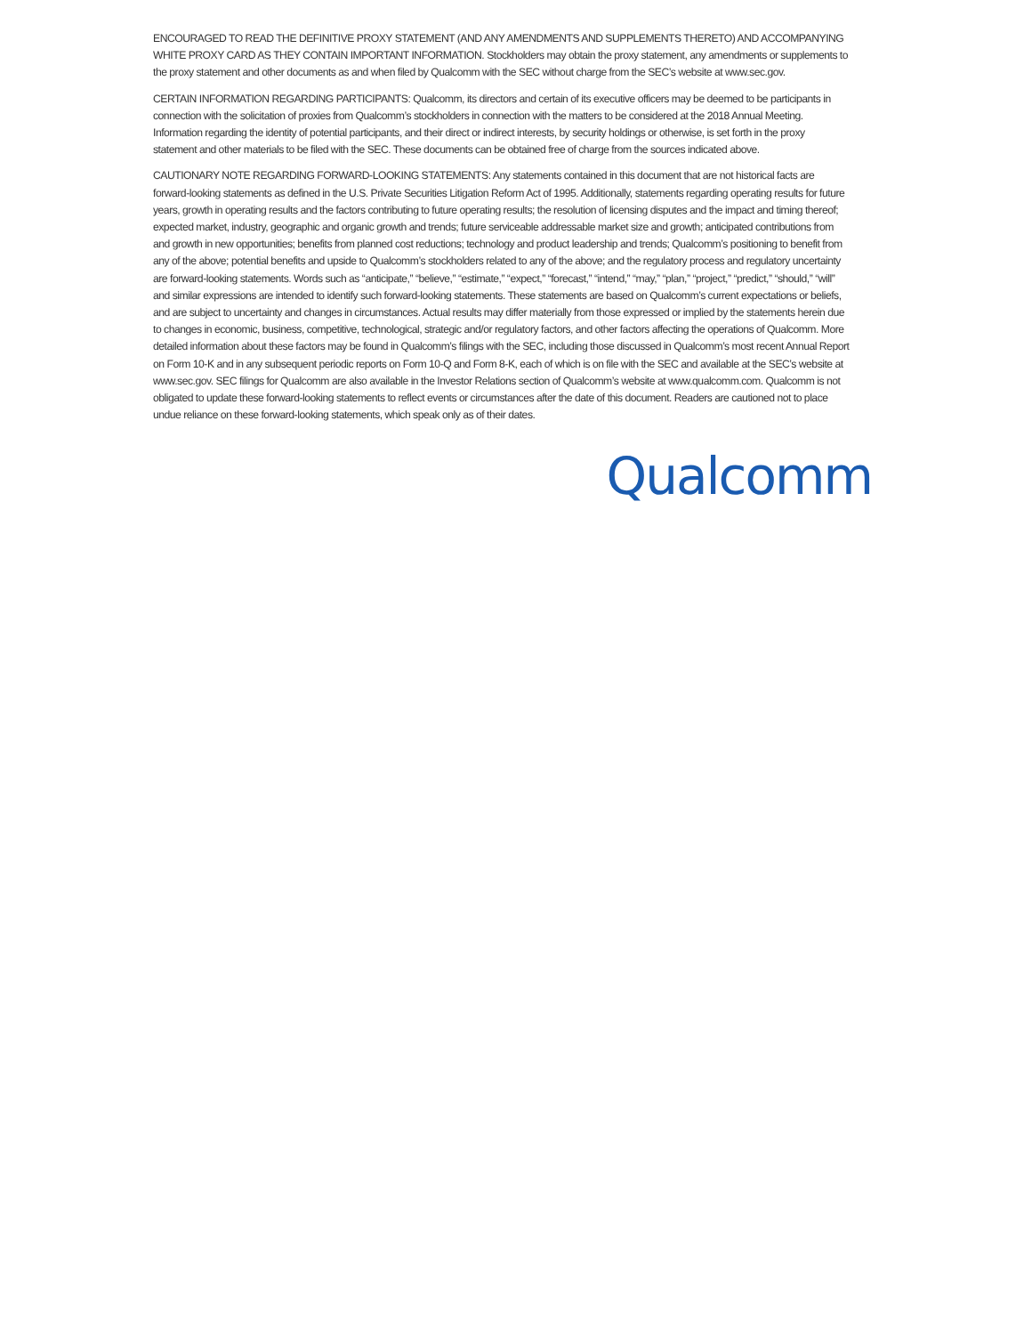ENCOURAGED TO READ THE DEFINITIVE PROXY STATEMENT (AND ANY AMENDMENTS AND SUPPLEMENTS THERETO) AND ACCOMPANYING WHITE PROXY CARD AS THEY CONTAIN IMPORTANT INFORMATION. Stockholders may obtain the proxy statement, any amendments or supplements to the proxy statement and other documents as and when filed by Qualcomm with the SEC without charge from the SEC’s website at www.sec.gov.
CERTAIN INFORMATION REGARDING PARTICIPANTS: Qualcomm, its directors and certain of its executive officers may be deemed to be participants in connection with the solicitation of proxies from Qualcomm’s stockholders in connection with the matters to be considered at the 2018 Annual Meeting. Information regarding the identity of potential participants, and their direct or indirect interests, by security holdings or otherwise, is set forth in the proxy statement and other materials to be filed with the SEC. These documents can be obtained free of charge from the sources indicated above.
CAUTIONARY NOTE REGARDING FORWARD-LOOKING STATEMENTS: Any statements contained in this document that are not historical facts are forward-looking statements as defined in the U.S. Private Securities Litigation Reform Act of 1995. Additionally, statements regarding operating results for future years, growth in operating results and the factors contributing to future operating results; the resolution of licensing disputes and the impact and timing thereof; expected market, industry, geographic and organic growth and trends; future serviceable addressable market size and growth; anticipated contributions from and growth in new opportunities; benefits from planned cost reductions; technology and product leadership and trends; Qualcomm’s positioning to benefit from any of the above; potential benefits and upside to Qualcomm’s stockholders related to any of the above; and the regulatory process and regulatory uncertainty are forward-looking statements. Words such as “anticipate,” “believe,” “estimate,” “expect,” “forecast,” “intend,” “may,” “plan,” “project,” “predict,” “should,” “will” and similar expressions are intended to identify such forward-looking statements. These statements are based on Qualcomm’s current expectations or beliefs, and are subject to uncertainty and changes in circumstances. Actual results may differ materially from those expressed or implied by the statements herein due to changes in economic, business, competitive, technological, strategic and/or regulatory factors, and other factors affecting the operations of Qualcomm. More detailed information about these factors may be found in Qualcomm’s filings with the SEC, including those discussed in Qualcomm’s most recent Annual Report on Form 10-K and in any subsequent periodic reports on Form 10-Q and Form 8-K, each of which is on file with the SEC and available at the SEC’s website at www.sec.gov. SEC filings for Qualcomm are also available in the Investor Relations section of Qualcomm’s website at www.qualcomm.com. Qualcomm is not obligated to update these forward-looking statements to reflect events or circumstances after the date of this document. Readers are cautioned not to place undue reliance on these forward-looking statements, which speak only as of their dates.
Qualcomm